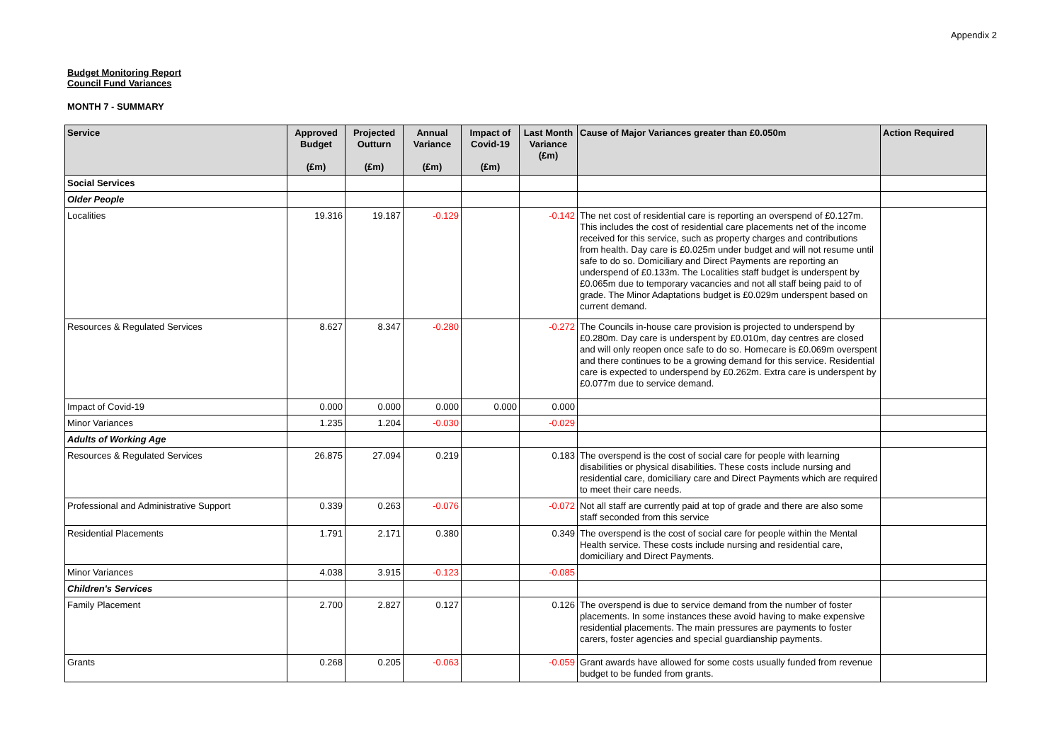Appendix 2
Budget Monitoring Report
Council Fund Variances
MONTH 7 - SUMMARY
| Service | Approved Budget (£m) | Projected Outturn (£m) | Annual Variance (£m) | Impact of Covid-19 (£m) | Last Month Variance (£m) | Cause of Major Variances greater than £0.050m | Action Required |
| --- | --- | --- | --- | --- | --- | --- | --- |
| Social Services | | | | | | | |
| Older People | | | | | | | |
| Localities | 19.316 | 19.187 | -0.129 | | -0.142 | The net cost of residential care is reporting an overspend of £0.127m. This includes the cost of residential care placements net of the income received for this service, such as property charges and contributions from health. Day care is £0.025m under budget and will not resume until safe to do so. Domiciliary and Direct Payments are reporting an underspend of £0.133m. The Localities staff budget is underspent by £0.065m due to temporary vacancies and not all staff being paid to of grade. The Minor Adaptations budget is £0.029m underspent based on current demand. | |
| Resources & Regulated Services | 8.627 | 8.347 | -0.280 | | -0.272 | The Councils in-house care provision is projected to underspend by £0.280m. Day care is underspent by £0.010m, day centres are closed and will only reopen once safe to do so. Homecare is £0.069m overspent and there continues to be a growing demand for this service. Residential care is expected to underspend by £0.262m. Extra care is underspent by £0.077m due to service demand. | |
| Impact of Covid-19 | 0.000 | 0.000 | 0.000 | 0.000 | 0.000 | | |
| Minor Variances | 1.235 | 1.204 | -0.030 | | -0.029 | | |
| Adults of Working Age | | | | | | | |
| Resources & Regulated Services | 26.875 | 27.094 | 0.219 | | 0.183 | The overspend is the cost of social care for people with learning disabilities or physical disabilities. These costs include nursing and residential care, domiciliary care and Direct Payments which are required to meet their care needs. | |
| Professional and Administrative Support | 0.339 | 0.263 | -0.076 | | -0.072 | Not all staff are currently paid at top of grade and there are also some staff seconded from this service | |
| Residential Placements | 1.791 | 2.171 | 0.380 | | 0.349 | The overspend is the cost of social care for people within the Mental Health service. These costs include nursing and residential care, domiciliary and Direct Payments. | |
| Minor Variances | 4.038 | 3.915 | -0.123 | | -0.085 | | |
| Children's Services | | | | | | | |
| Family Placement | 2.700 | 2.827 | 0.127 | | 0.126 | The overspend is due to service demand from the number of foster placements. In some instances these avoid having to make expensive residential placements. The main pressures are payments to foster carers, foster agencies and special guardianship payments. | |
| Grants | 0.268 | 0.205 | -0.063 | | -0.059 | Grant awards have allowed for some costs usually funded from revenue budget to be funded from grants. | |